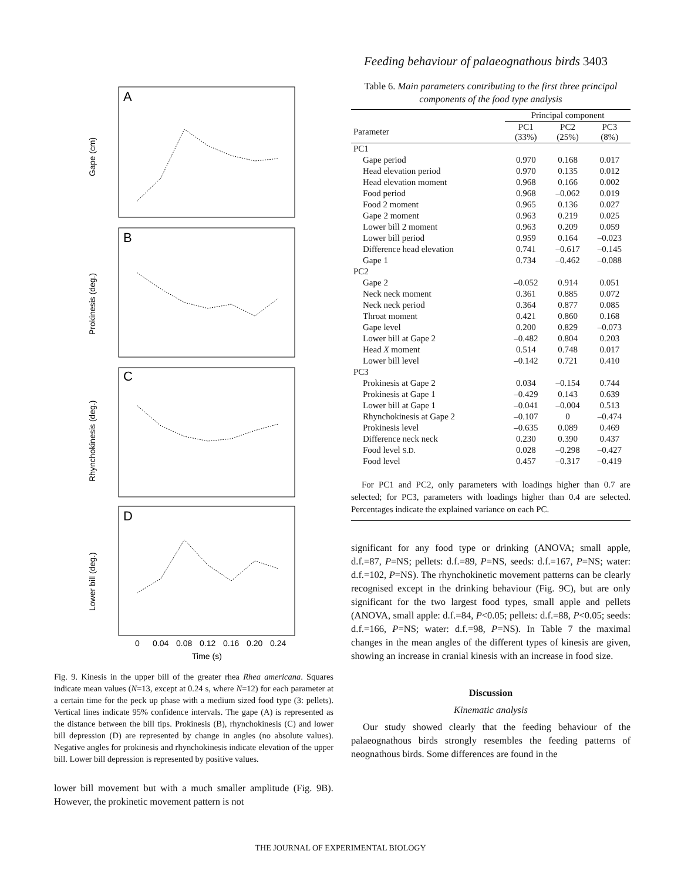Feeding behaviour of palaeognathous birds 3403
A
B
C
D
Gape (cm)
Prokinesis (deg.)
Rhynchokinesis (deg.)
Lower bill (deg.)
0
0.04
0.08
0.12
0.16
0.20
0.24
Time (s)
Fig. 9. Kinesis in the upper bill of the greater rhea Rhea americana. Squares indicate mean values (N=13, except at 0.24 s, where N=12) for each parameter at a certain time for the peck up phase with a medium sized food type (3: pellets). Vertical lines indicate 95% confidence intervals. The gape (A) is represented as the distance between the bill tips. Prokinesis (B), rhynchokinesis (C) and lower bill depression (D) are represented by change in angles (no absolute values). Negative angles for prokinesis and rhynchokinesis indicate elevation of the upper bill. Lower bill depression is represented by positive values.
lower bill movement but with a much smaller amplitude (Fig. 9B). However, the prokinetic movement pattern is not
Table 6. Main parameters contributing to the first three principal components of the food type analysis
| | Principal component | | |
| --- | --- | --- | --- |
| Parameter | PC1 (33%) | PC2 (25%) | PC3 (8%) |
| PC1 | | | |
| Gape period | 0.970 | 0.168 | 0.017 |
| Head elevation period | 0.970 | 0.135 | 0.012 |
| Head elevation moment | 0.968 | 0.166 | 0.002 |
| Food period | 0.968 | –0.062 | 0.019 |
| Food 2 moment | 0.965 | 0.136 | 0.027 |
| Gape 2 moment | 0.963 | 0.219 | 0.025 |
| Lower bill 2 moment | 0.963 | 0.209 | 0.059 |
| Lower bill period | 0.959 | 0.164 | –0.023 |
| Difference head elevation | 0.741 | –0.617 | –0.145 |
| Gape 1 | 0.734 | –0.462 | –0.088 |
| PC2 | | | |
| Gape 2 | –0.052 | 0.914 | 0.051 |
| Neck neck moment | 0.361 | 0.885 | 0.072 |
| Neck neck period | 0.364 | 0.877 | 0.085 |
| Throat moment | 0.421 | 0.860 | 0.168 |
| Gape level | 0.200 | 0.829 | –0.073 |
| Lower bill at Gape 2 | –0.482 | 0.804 | 0.203 |
| Head X moment | 0.514 | 0.748 | 0.017 |
| Lower bill level | –0.142 | 0.721 | 0.410 |
| PC3 | | | |
| Prokinesis at Gape 2 | 0.034 | –0.154 | 0.744 |
| Prokinesis at Gape 1 | –0.429 | 0.143 | 0.639 |
| Lower bill at Gape 1 | –0.041 | –0.004 | 0.513 |
| Rhynchokinesis at Gape 2 | –0.107 | 0 | –0.474 |
| Prokinesis level | –0.635 | 0.089 | 0.469 |
| Difference neck neck | 0.230 | 0.390 | 0.437 |
| Food level S.D. | 0.028 | –0.298 | –0.427 |
| Food level | 0.457 | –0.317 | –0.419 |
For PC1 and PC2, only parameters with loadings higher than 0.7 are selected; for PC3, parameters with loadings higher than 0.4 are selected. Percentages indicate the explained variance on each PC.
significant for any food type or drinking (ANOVA; small apple, d.f.=87, P=NS; pellets: d.f.=89, P=NS, seeds: d.f.=167, P=NS; water: d.f.=102, P=NS). The rhynchokinetic movement patterns can be clearly recognised except in the drinking behaviour (Fig. 9C), but are only significant for the two largest food types, small apple and pellets (ANOVA, small apple: d.f.=84, P<0.05; pellets: d.f.=88, P<0.05; seeds: d.f.=166, P=NS; water: d.f.=98, P=NS). In Table 7 the maximal changes in the mean angles of the different types of kinesis are given, showing an increase in cranial kinesis with an increase in food size.
Discussion
Kinematic analysis
Our study showed clearly that the feeding behaviour of the palaeognathous birds strongly resembles the feeding patterns of neognathous birds. Some differences are found in the
THE JOURNAL OF EXPERIMENTAL BIOLOGY